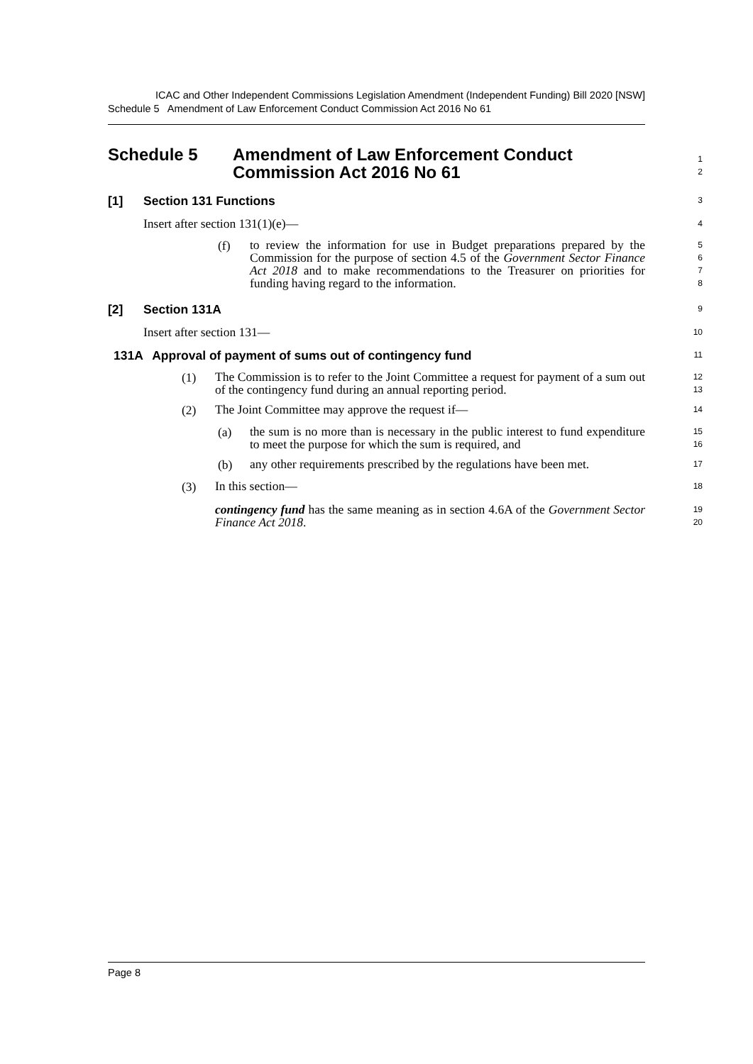ICAC and Other Independent Commissions Legislation Amendment (Independent Funding) Bill 2020 [NSW]
Schedule 5 Amendment of Law Enforcement Conduct Commission Act 2016 No 61
Schedule 5 Amendment of Law Enforcement Conduct
Commission Act 2016 No 61
1
2
[1] Section 131 Functions
3
Insert after section 131(1)(e)—
4
(f)
to review the information for use in Budget preparations prepared by the Commission for the purpose of section 4.5 of the Government Sector Finance Act 2018 and to make recommendations to the Treasurer on priorities for funding having regard to the information.
5
6
7
8
[2] Section 131A
9
Insert after section 131—
10
131A Approval of payment of sums out of contingency fund
11
(1)
The Commission is to refer to the Joint Committee a request for payment of a sum out of the contingency fund during an annual reporting period.
12
13
(2)
The Joint Committee may approve the request if—
14
(a)
the sum is no more than is necessary in the public interest to fund expenditure to meet the purpose for which the sum is required, and
15
16
(b)
any other requirements prescribed by the regulations have been met.
17
(3)
In this section—
18
contingency fund has the same meaning as in section 4.6A of the Government Sector Finance Act 2018.
19
20
Page 8